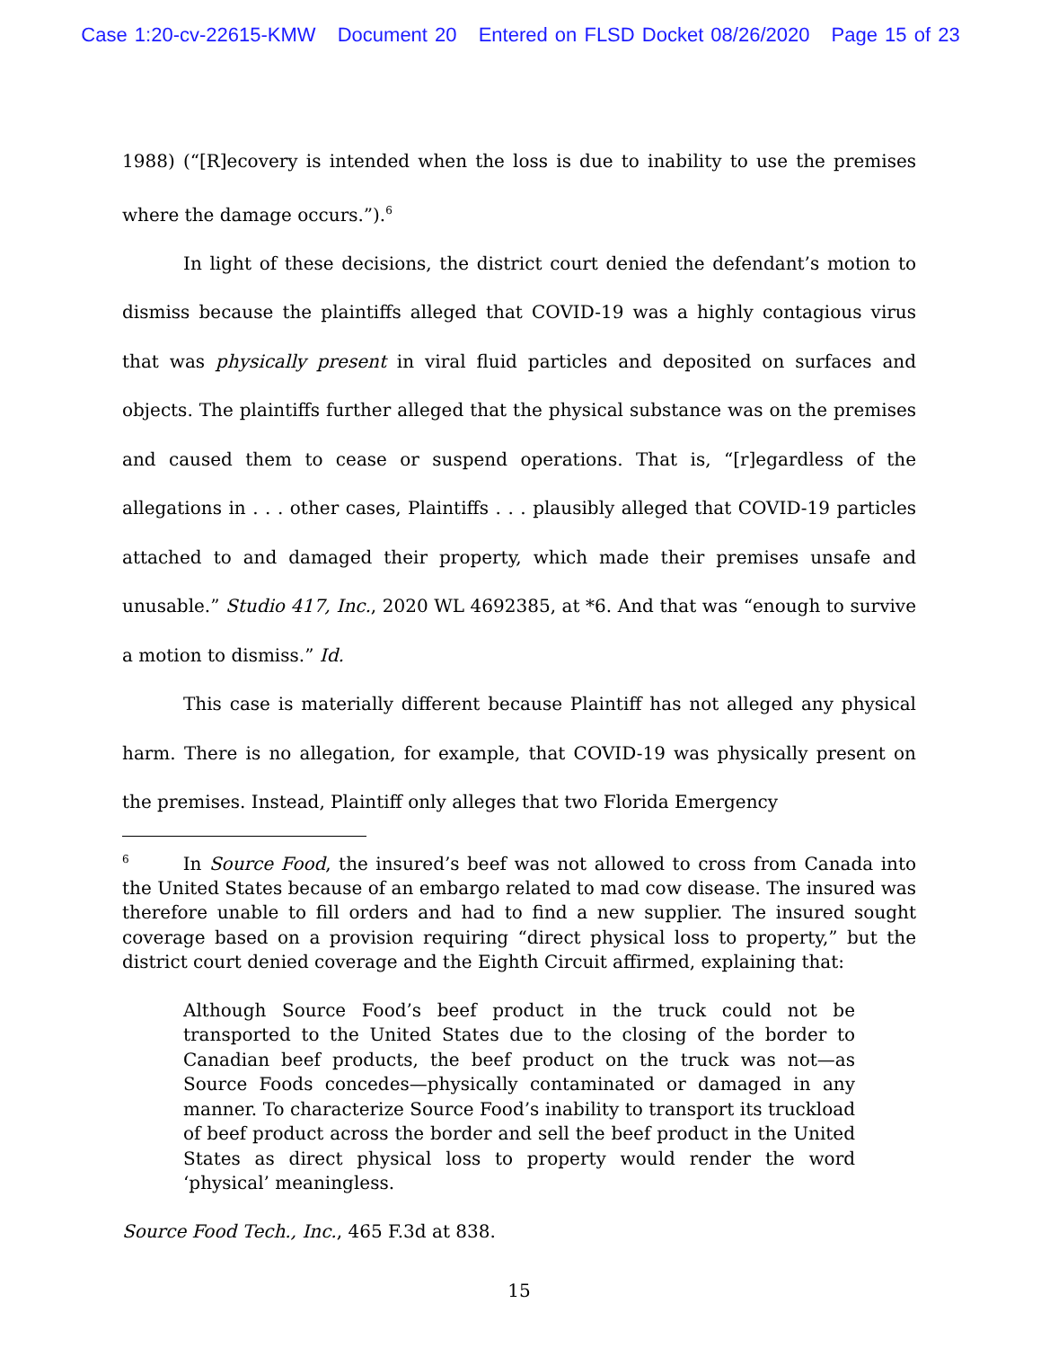Case 1:20-cv-22615-KMW Document 20 Entered on FLSD Docket 08/26/2020 Page 15 of 23
1988) (“[R]ecovery is intended when the loss is due to inability to use the premises where the damage occurs.”).<sup>6</sup>
In light of these decisions, the district court denied the defendant’s motion to dismiss because the plaintiffs alleged that COVID-19 was a highly contagious virus that was physically present in viral fluid particles and deposited on surfaces and objects. The plaintiffs further alleged that the physical substance was on the premises and caused them to cease or suspend operations. That is, “[r]egardless of the allegations in . . . other cases, Plaintiffs . . . plausibly alleged that COVID-19 particles attached to and damaged their property, which made their premises unsafe and unusable.” Studio 417, Inc., 2020 WL 4692385, at *6. And that was “enough to survive a motion to dismiss.” Id.
This case is materially different because Plaintiff has not alleged any physical harm. There is no allegation, for example, that COVID-19 was physically present on the premises. Instead, Plaintiff only alleges that two Florida Emergency
<sup>6</sup> In Source Food, the insured’s beef was not allowed to cross from Canada into the United States because of an embargo related to mad cow disease. The insured was therefore unable to fill orders and had to find a new supplier. The insured sought coverage based on a provision requiring “direct physical loss to property,” but the district court denied coverage and the Eighth Circuit affirmed, explaining that:
Although Source Food’s beef product in the truck could not be transported to the United States due to the closing of the border to Canadian beef products, the beef product on the truck was not—as Source Foods concedes—physically contaminated or damaged in any manner. To characterize Source Food’s inability to transport its truckload of beef product across the border and sell the beef product in the United States as direct physical loss to property would render the word ‘physical’ meaningless.
Source Food Tech., Inc., 465 F.3d at 838.
15